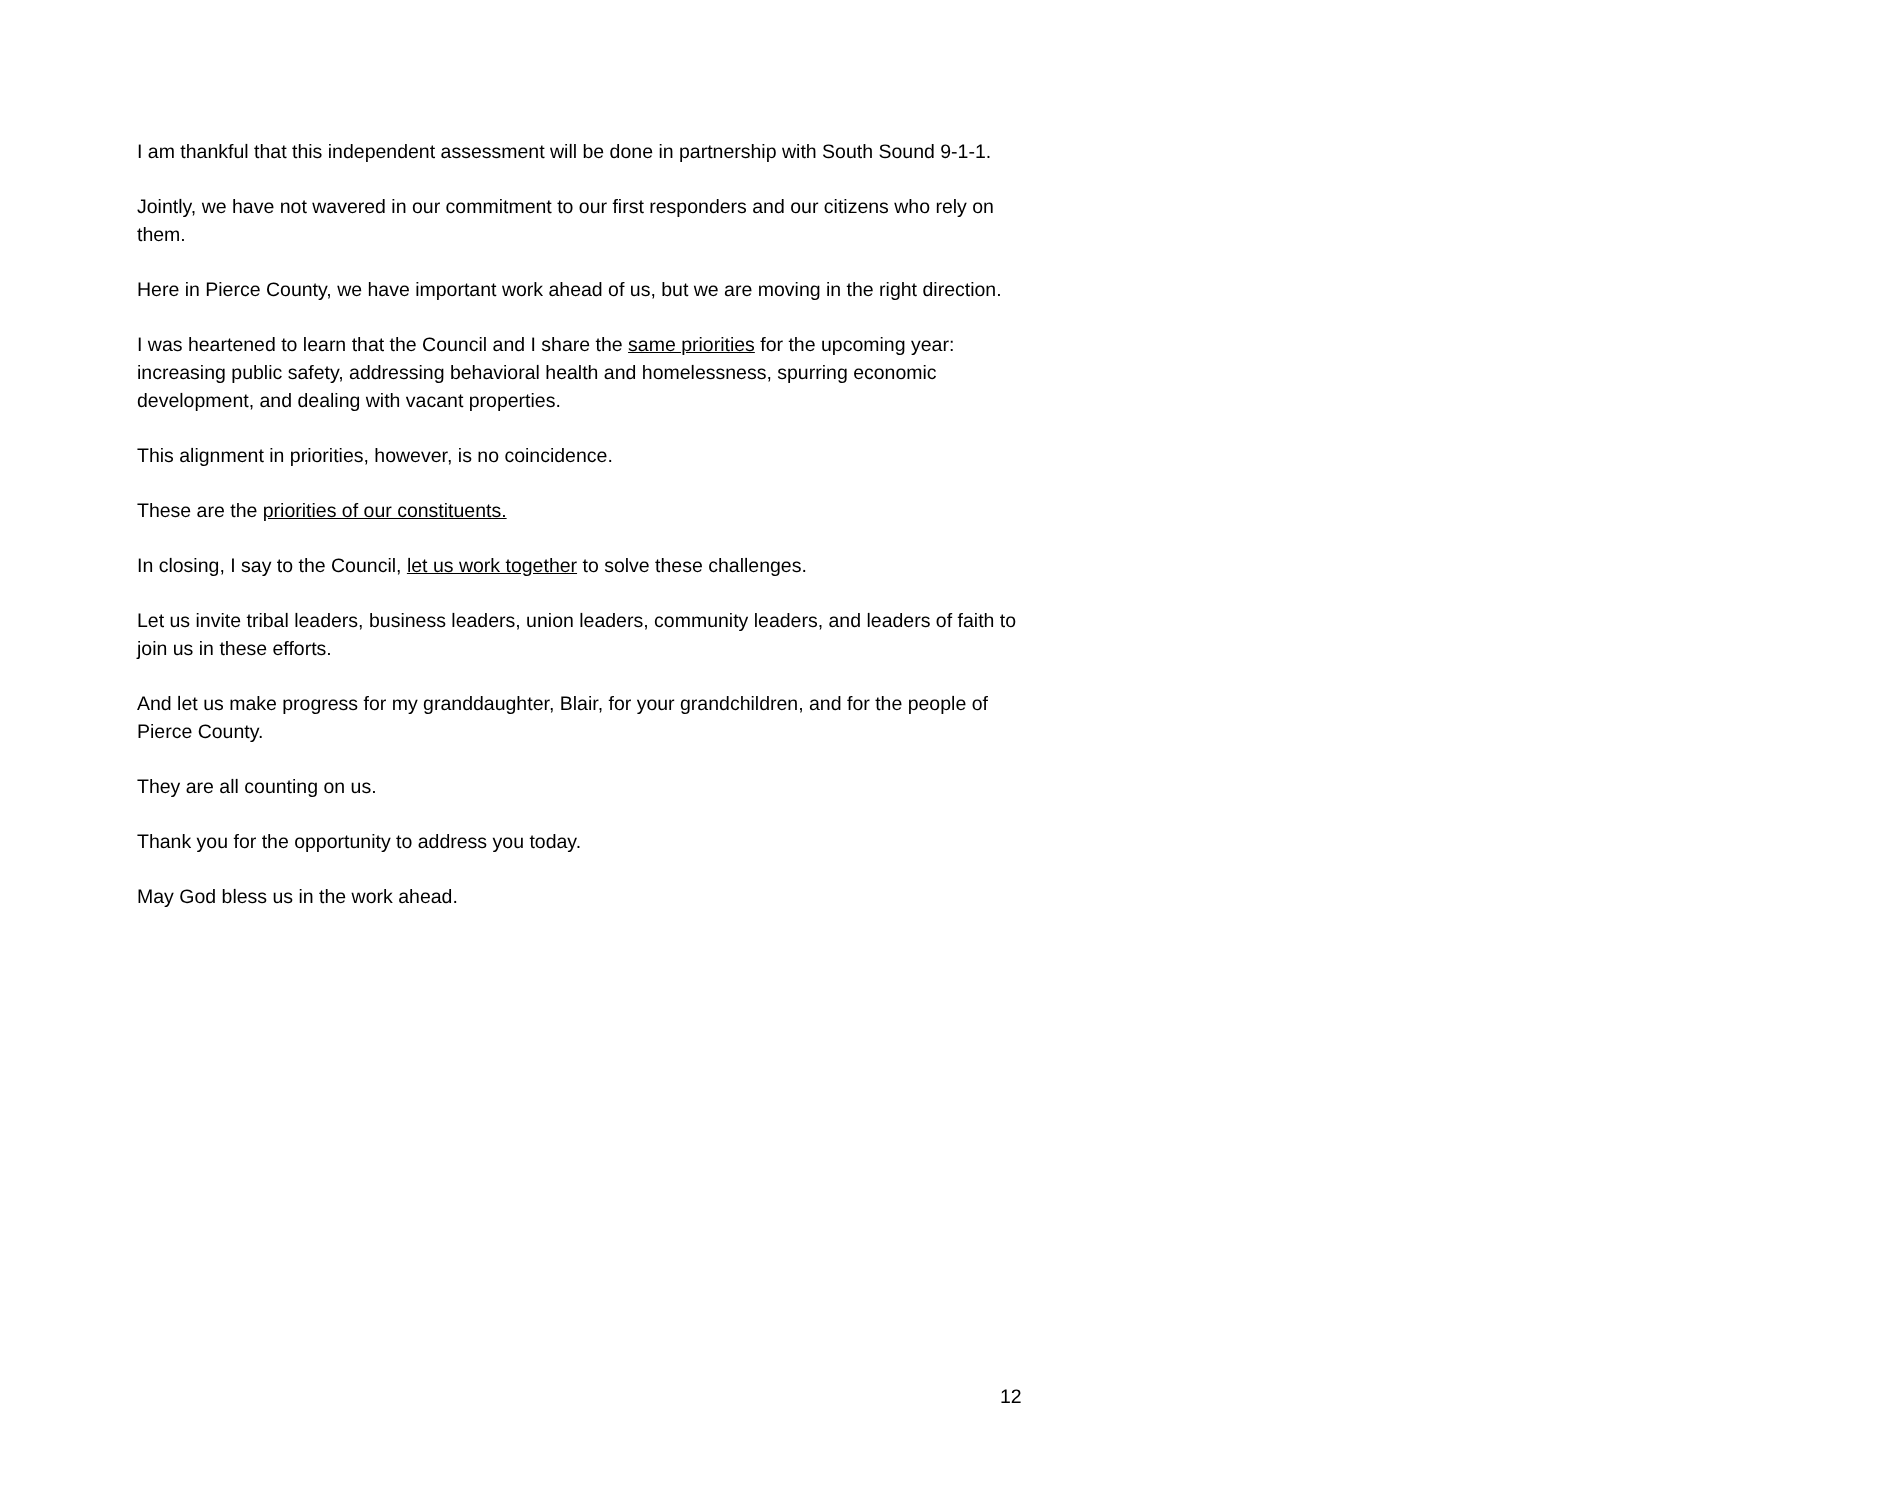I am thankful that this independent assessment will be done in partnership with South Sound 9-1-1.
Jointly, we have not wavered in our commitment to our first responders and our citizens who rely on them.
Here in Pierce County, we have important work ahead of us, but we are moving in the right direction.
I was heartened to learn that the Council and I share the same priorities for the upcoming year: increasing public safety, addressing behavioral health and homelessness, spurring economic development, and dealing with vacant properties.
This alignment in priorities, however, is no coincidence.
These are the priorities of our constituents.
In closing, I say to the Council, let us work together to solve these challenges.
Let us invite tribal leaders, business leaders, union leaders, community leaders, and leaders of faith to join us in these efforts.
And let us make progress for my granddaughter, Blair, for your grandchildren, and for the people of Pierce County.
They are all counting on us.
Thank you for the opportunity to address you today.
May God bless us in the work ahead.
12